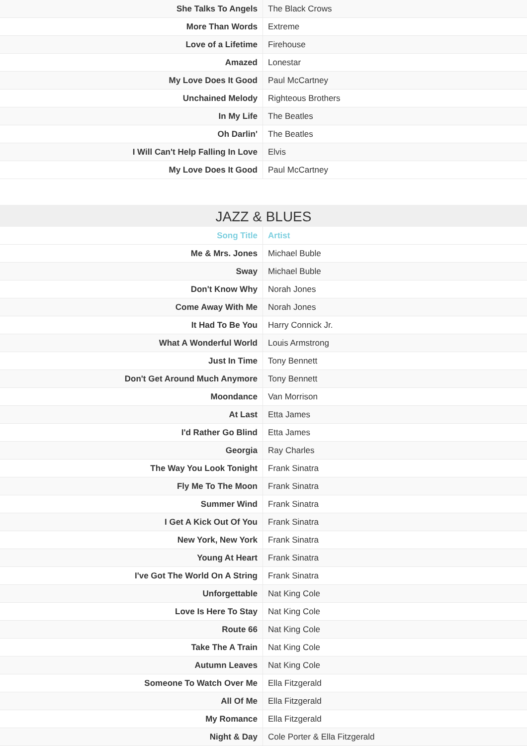| She Talks To Angels | The Black Crows |
| More Than Words | Extreme |
| Love of a Lifetime | Firehouse |
| Amazed | Lonestar |
| My Love Does It Good | Paul McCartney |
| Unchained Melody | Righteous Brothers |
| In My Life | The Beatles |
| Oh Darlin' | The Beatles |
| I Will Can't Help Falling In Love | Elvis |
| My Love Does It Good | Paul McCartney |
JAZZ & BLUES
| Song Title | Artist |
| --- | --- |
| Me & Mrs. Jones | Michael Buble |
| Sway | Michael Buble |
| Don't Know Why | Norah Jones |
| Come Away With Me | Norah Jones |
| It Had To Be You | Harry Connick Jr. |
| What A Wonderful World | Louis Armstrong |
| Just In Time | Tony Bennett |
| Don't Get Around Much Anymore | Tony Bennett |
| Moondance | Van Morrison |
| At Last | Etta James |
| I'd Rather Go Blind | Etta James |
| Georgia | Ray Charles |
| The Way You Look Tonight | Frank Sinatra |
| Fly Me To The Moon | Frank Sinatra |
| Summer Wind | Frank Sinatra |
| I Get A Kick Out Of You | Frank Sinatra |
| New York, New York | Frank Sinatra |
| Young At Heart | Frank Sinatra |
| I've Got The World On A String | Frank Sinatra |
| Unforgettable | Nat King Cole |
| Love Is Here To Stay | Nat King Cole |
| Route 66 | Nat King Cole |
| Take The A Train | Nat King Cole |
| Autumn Leaves | Nat King Cole |
| Someone To Watch Over Me | Ella Fitzgerald |
| All Of Me | Ella Fitzgerald |
| My Romance | Ella Fitzgerald |
| Night & Day | Cole Porter & Ella Fitzgerald |